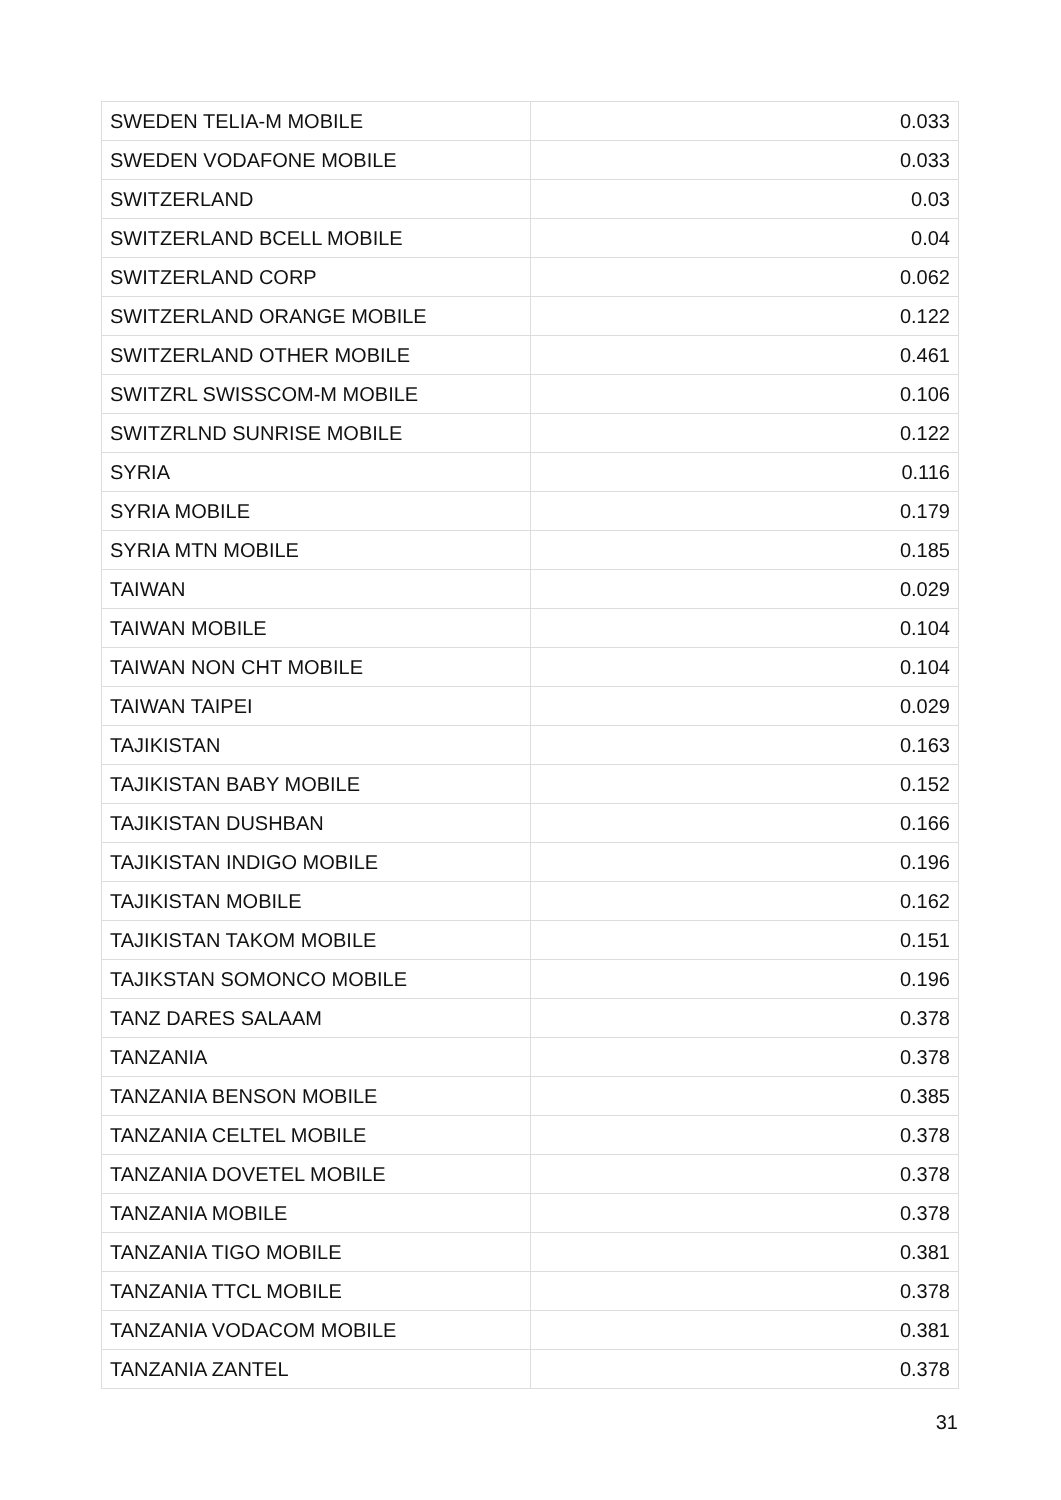| SWEDEN TELIA-M MOBILE | 0.033 |
| SWEDEN VODAFONE MOBILE | 0.033 |
| SWITZERLAND | 0.03 |
| SWITZERLAND BCELL MOBILE | 0.04 |
| SWITZERLAND CORP | 0.062 |
| SWITZERLAND ORANGE MOBILE | 0.122 |
| SWITZERLAND OTHER MOBILE | 0.461 |
| SWITZRL SWISSCOM-M MOBILE | 0.106 |
| SWITZRLND SUNRISE MOBILE | 0.122 |
| SYRIA | 0.116 |
| SYRIA MOBILE | 0.179 |
| SYRIA MTN MOBILE | 0.185 |
| TAIWAN | 0.029 |
| TAIWAN MOBILE | 0.104 |
| TAIWAN NON CHT MOBILE | 0.104 |
| TAIWAN TAIPEI | 0.029 |
| TAJIKISTAN | 0.163 |
| TAJIKISTAN BABY MOBILE | 0.152 |
| TAJIKISTAN DUSHBAN | 0.166 |
| TAJIKISTAN INDIGO MOBILE | 0.196 |
| TAJIKISTAN MOBILE | 0.162 |
| TAJIKISTAN TAKOM MOBILE | 0.151 |
| TAJIKSTAN SOMONCO MOBILE | 0.196 |
| TANZ DARES SALAAM | 0.378 |
| TANZANIA | 0.378 |
| TANZANIA BENSON MOBILE | 0.385 |
| TANZANIA CELTEL MOBILE | 0.378 |
| TANZANIA DOVETEL MOBILE | 0.378 |
| TANZANIA MOBILE | 0.378 |
| TANZANIA TIGO MOBILE | 0.381 |
| TANZANIA TTCL MOBILE | 0.378 |
| TANZANIA VODACOM MOBILE | 0.381 |
| TANZANIA ZANTEL | 0.378 |
31